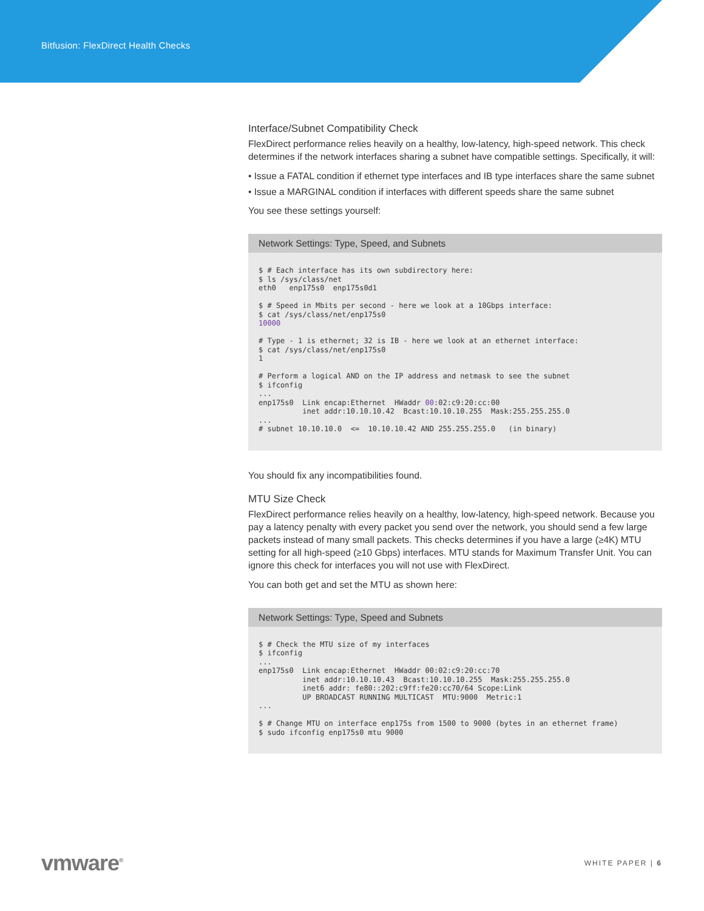Bitfusion: FlexDirect Health Checks
Interface/Subnet Compatibility Check
FlexDirect performance relies heavily on a healthy, low-latency, high-speed network. This check determines if the network interfaces sharing a subnet have compatible settings. Specifically, it will:
• Issue a FATAL condition if ethernet type interfaces and IB type interfaces share the same subnet
• Issue a MARGINAL condition if interfaces with different speeds share the same subnet
You see these settings yourself:
Network Settings: Type, Speed, and Subnets
$ # Each interface has its own subdirectory here:
$ ls /sys/class/net
eth0   enp175s0  enp175s0d1

$ # Speed in Mbits per second - here we look at a 10Gbps interface:
$ cat /sys/class/net/enp175s0
10000

# Type - 1 is ethernet; 32 is IB - here we look at an ethernet interface:
$ cat /sys/class/net/enp175s0
1

# Perform a logical AND on the IP address and netmask to see the subnet
$ ifconfig
...
enp175s0  Link encap:Ethernet  HWaddr 00:02:c9:20:cc:00
          inet addr:10.10.10.42  Bcast:10.10.10.255  Mask:255.255.255.0
...
# subnet 10.10.10.0  <=  10.10.10.42 AND 255.255.255.0   (in binary)
You should fix any incompatibilities found.
MTU Size Check
FlexDirect performance relies heavily on a healthy, low-latency, high-speed network. Because you pay a latency penalty with every packet you send over the network, you should send a few large packets instead of many small packets. This checks determines if you have a large (≥4K) MTU setting for all high-speed (≥10 Gbps) interfaces. MTU stands for Maximum Transfer Unit. You can ignore this check for interfaces you will not use with FlexDirect.
You can both get and set the MTU as shown here:
Network Settings: Type, Speed and Subnets
$ # Check the MTU size of my interfaces
$ ifconfig
...
enp175s0  Link encap:Ethernet  HWaddr 00:02:c9:20:cc:70
          inet addr:10.10.10.43  Bcast:10.10.10.255  Mask:255.255.255.0
          inet6 addr: fe80::202:c9ff:fe20:cc70/64 Scope:Link
          UP BROADCAST RUNNING MULTICAST  MTU:9000  Metric:1
...

$ # Change MTU on interface enp175s from 1500 to 9000 (bytes in an ethernet frame)
$ sudo ifconfig enp175s0 mtu 9000
vmware<sup>®</sup>
WHITE PAPER | 6